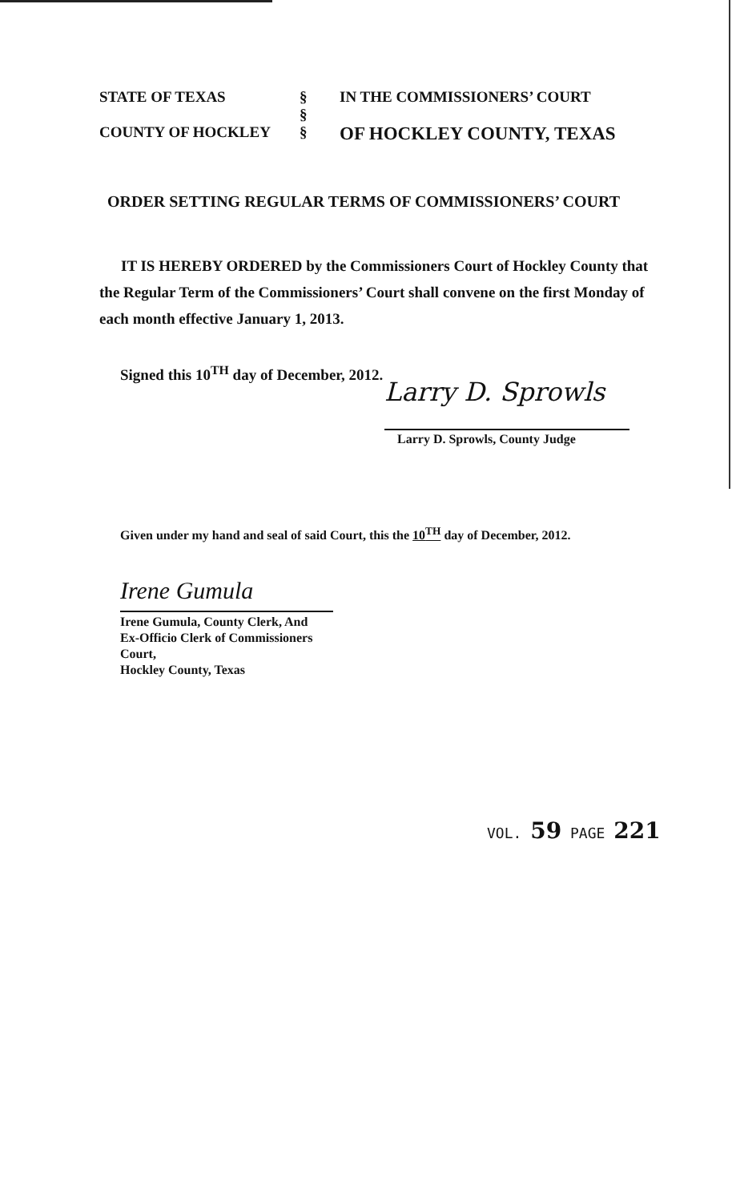| STATE OF TEXAS | § | IN THE COMMISSIONERS’ COURT |
| | § | |
| COUNTY OF HOCKLEY | § | OF HOCKLEY COUNTY, TEXAS |
ORDER SETTING REGULAR TERMS OF COMMISSIONERS’ COURT
IT IS HEREBY ORDERED by the Commissioners Court of Hockley County that the Regular Term of the Commissioners’ Court shall convene on the first Monday of each month effective January 1, 2013.
Signed this 10<sup>TH</sup> day of December, 2012.
Larry D. Sprowls
Larry D. Sprowls, County Judge
Given under my hand and seal of said Court, this the 10<sup>TH</sup> day of December, 2012.
Irene Gumula
Irene Gumula, County Clerk, And
Ex-Officio Clerk of Commissioners Court,
Hockley County, Texas
VOL. 59 PAGE 221